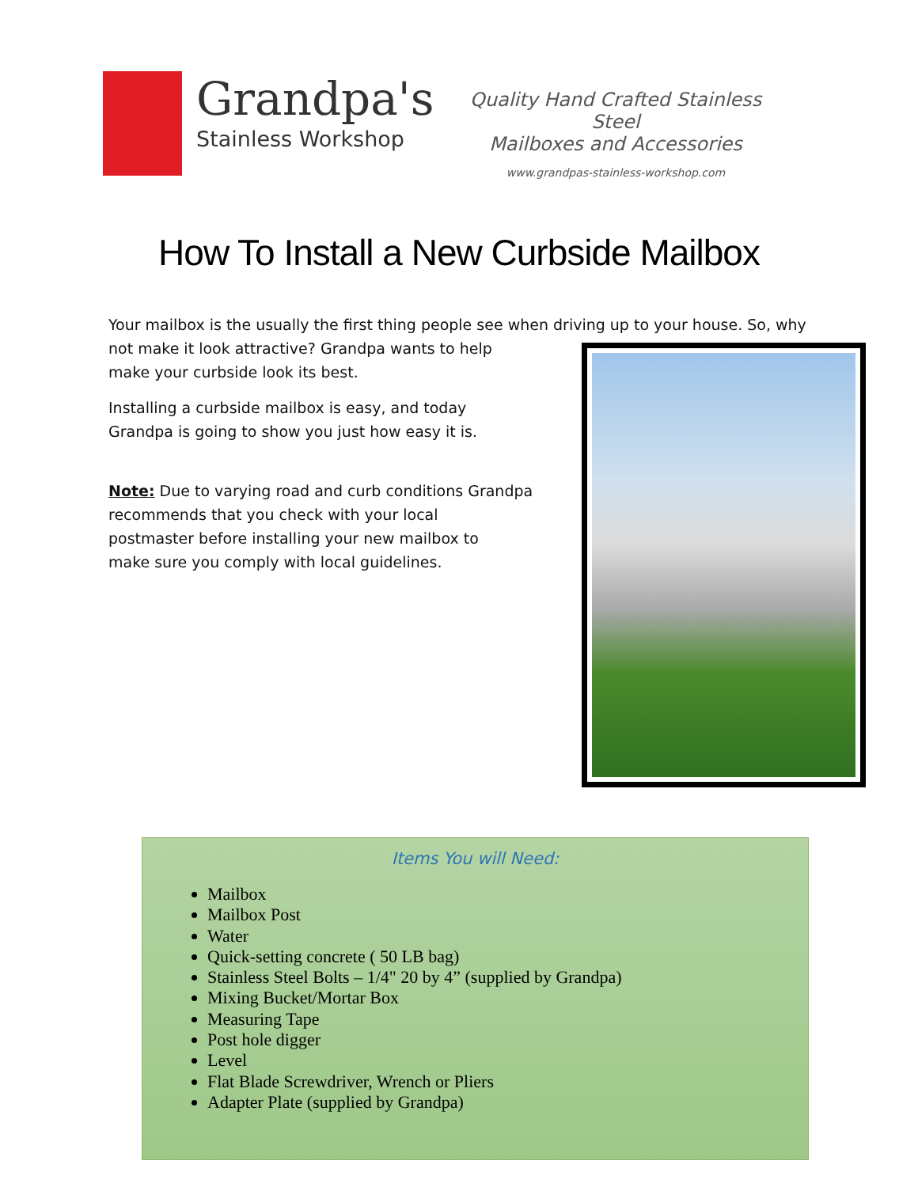Grandpa's
Stainless Workshop
Quality Hand Crafted Stainless Steel
Mailboxes and Accessories
www.grandpas-stainless-workshop.com
How To Install a New Curbside Mailbox
Your mailbox is the usually the first thing people see when driving up to your house. So, why
not make it look attractive? Grandpa wants to help
make your curbside look its best.
Installing a curbside mailbox is easy, and today
Grandpa is going to show you just how easy it is.
Note: Due to varying road and curb conditions Grandpa
recommends that you check with your local
postmaster before installing your new mailbox to
make sure you comply with local guidelines.
Items You will Need:
Mailbox
Mailbox Post
Water
Quick-setting concrete ( 50 LB bag)
Stainless Steel Bolts – 1/4" 20 by 4” (supplied by Grandpa)
Mixing Bucket/Mortar Box
Measuring Tape
Post hole digger
Level
Flat Blade Screwdriver, Wrench or Pliers
Adapter Plate (supplied by Grandpa)